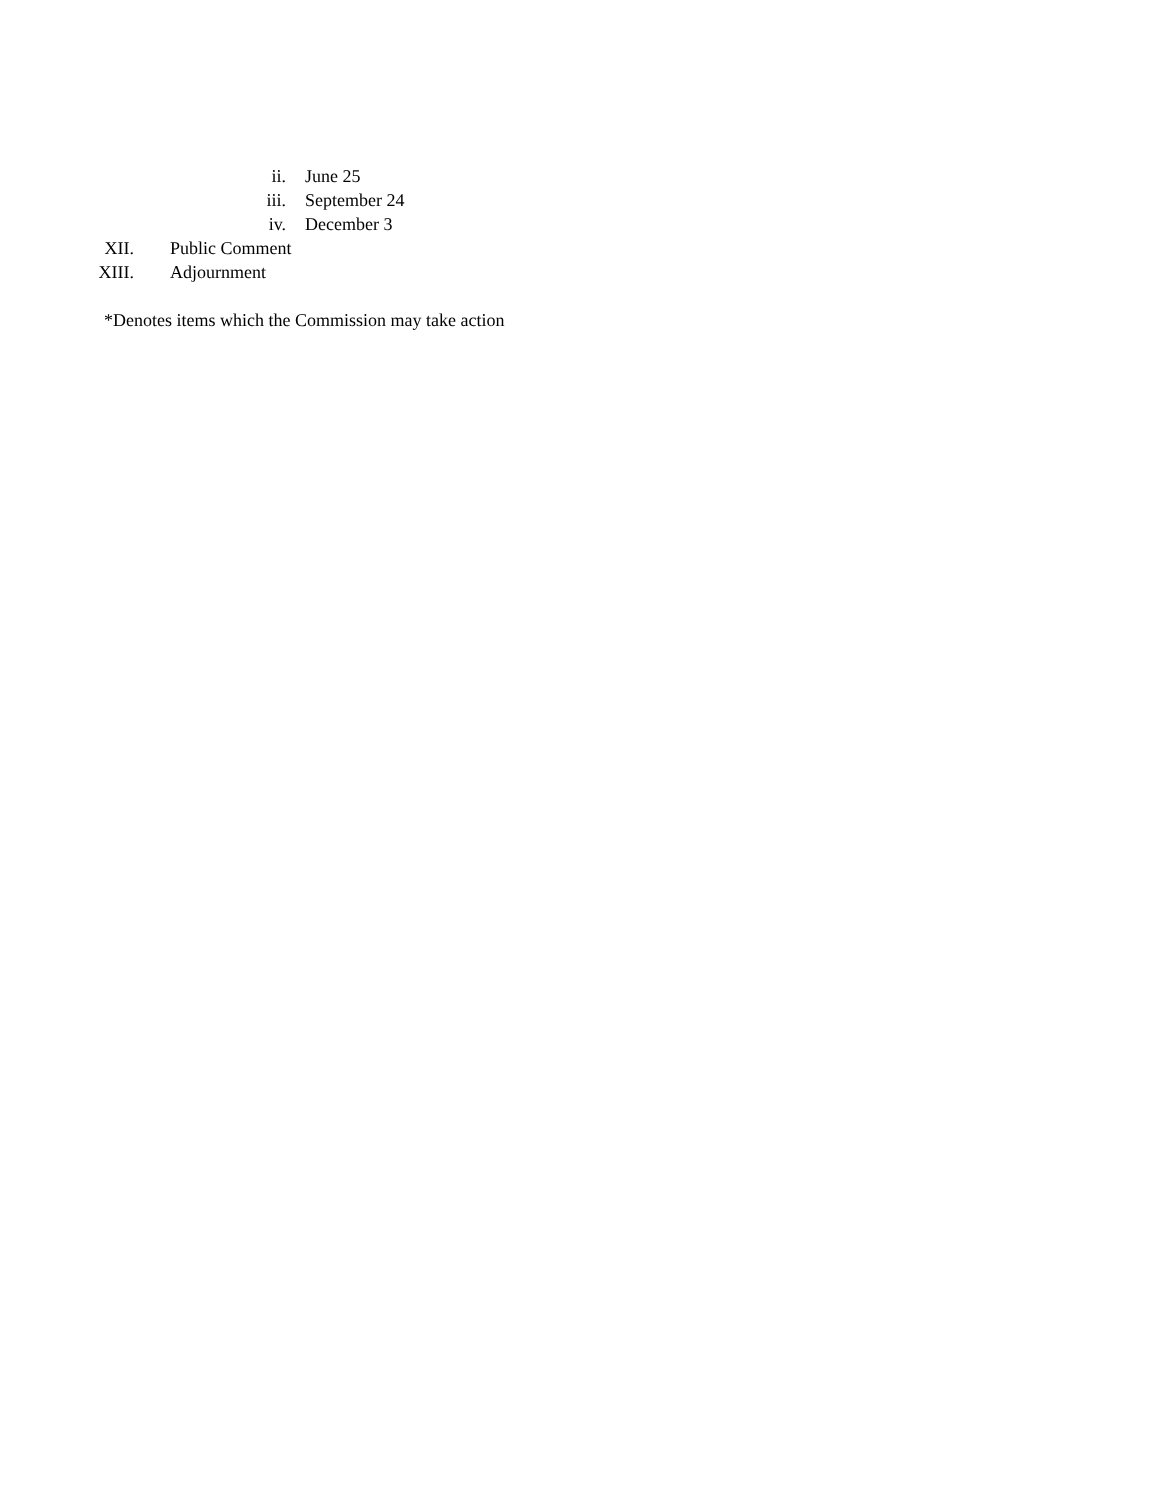ii. June 25
iii. September 24
iv. December 3
XII. Public Comment
XIII. Adjournment
*Denotes items which the Commission may take action